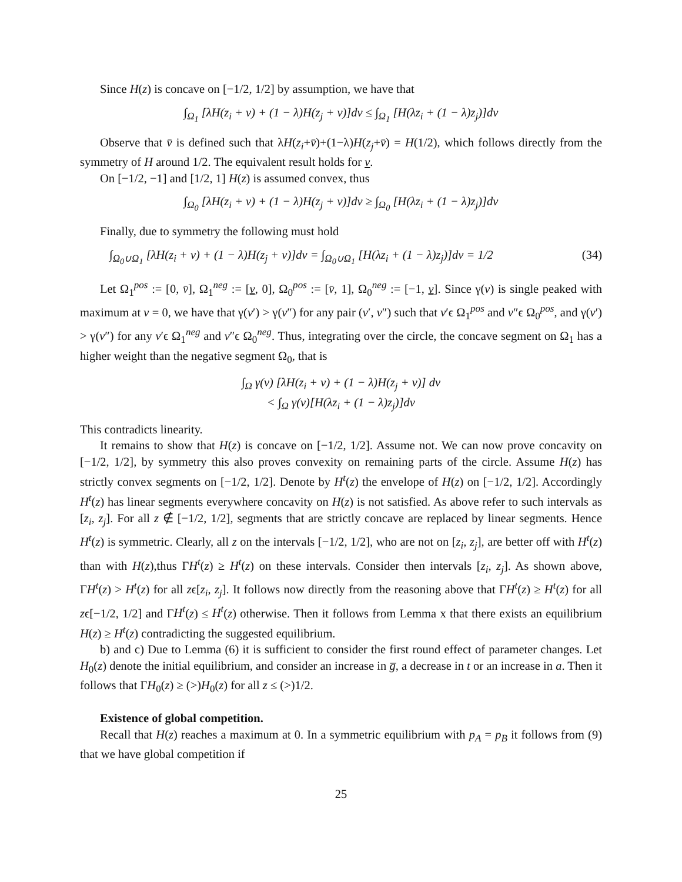Since H(z) is concave on [−1/2, 1/2] by assumption, we have that
∫<sub>Ω<sub>1</sub></sub> [λH(z<sub>i</sub> + v) + (1 − λ)H(z<sub>j</sub> + v)]dv ≤ ∫<sub>Ω<sub>1</sub></sub> [H(λz<sub>i</sub> + (1 − λ)z<sub>j</sub>)]dv
Observe that v̄ is defined such that λH(z<sub>i</sub>+v̄)+(1−λ)H(z<sub>j</sub>+v̄) = H(1/2), which follows directly from the symmetry of H around 1/2. The equivalent result holds for v.
On [−1/2, −1] and [1/2, 1] H(z) is assumed convex, thus
∫<sub>Ω<sub>0</sub></sub> [λH(z<sub>i</sub> + v) + (1 − λ)H(z<sub>j</sub> + v)]dv ≥ ∫<sub>Ω<sub>0</sub></sub> [H(λz<sub>i</sub> + (1 − λ)z<sub>j</sub>)]dv
Finally, due to symmetry the following must hold
∫<sub>Ω<sub>0</sub>∪Ω<sub>1</sub></sub> [λH(z<sub>i</sub> + v) + (1 − λ)H(z<sub>j</sub> + v)]dv = ∫<sub>Ω<sub>0</sub>∪Ω<sub>1</sub></sub> [H(λz<sub>i</sub> + (1 − λ)z<sub>j</sub>)]dv = 1/2 (34)
Let Ω<sub>1</sub><sup>pos</sup> := [0, v̄], Ω<sub>1</sub><sup>neg</sup> := [v, 0], Ω<sub>0</sub><sup>pos</sup> := [v̄, 1], Ω<sub>0</sub><sup>neg</sup> := [−1, v]. Since γ(v) is single peaked with maximum at v = 0, we have that γ(v′) > γ(v″) for any pair (v′, v″) such that v′ϵ Ω<sub>1</sub><sup>pos</sup> and v″ϵ Ω<sub>0</sub><sup>pos</sup>, and γ(v′) > γ(v″) for any v′ϵ Ω<sub>1</sub><sup>neg</sup> and v″ϵ Ω<sub>0</sub><sup>neg</sup>. Thus, integrating over the circle, the concave segment on Ω<sub>1</sub> has a higher weight than the negative segment Ω<sub>0</sub>, that is
∫<sub>Ω</sub> γ(v) [λH(z<sub>i</sub> + v) + (1 − λ)H(z<sub>j</sub> + v)] dv
< ∫<sub>Ω</sub> γ(v)[H(λz<sub>i</sub> + (1 − λ)z<sub>j</sub>)]dv
This contradicts linearity.
It remains to show that H(z) is concave on [−1/2, 1/2]. Assume not. We can now prove concavity on [−1/2, 1/2], by symmetry this also proves convexity on remaining parts of the circle. Assume H(z) has strictly convex segments on [−1/2, 1/2]. Denote by H<sup>t</sup>(z) the envelope of H(z) on [−1/2, 1/2]. Accordingly H<sup>t</sup>(z) has linear segments everywhere concavity on H(z) is not satisfied. As above refer to such intervals as [z<sub>i</sub>, z<sub>j</sub>]. For all z ∉ [−1/2, 1/2], segments that are strictly concave are replaced by linear segments. Hence H<sup>t</sup>(z) is symmetric. Clearly, all z on the intervals [−1/2, 1/2], who are not on [z<sub>i</sub>, z<sub>j</sub>], are better off with H<sup>t</sup>(z) than with H(z),thus ΓH<sup>t</sup>(z) ≥ H<sup>t</sup>(z) on these intervals. Consider then intervals [z<sub>i</sub>, z<sub>j</sub>]. As shown above, ΓH<sup>t</sup>(z) > H<sup>t</sup>(z) for all zϵ[z<sub>i</sub>, z<sub>j</sub>]. It follows now directly from the reasoning above that ΓH<sup>t</sup>(z) ≥ H<sup>t</sup>(z) for all zϵ[−1/2, 1/2] and ΓH<sup>t</sup>(z) ≤ H<sup>t</sup>(z) otherwise. Then it follows from Lemma x that there exists an equilibrium H(z) ≥ H<sup>t</sup>(z) contradicting the suggested equilibrium.
b) and c) Due to Lemma (6) it is sufficient to consider the first round effect of parameter changes. Let H<sub>0</sub>(z) denote the initial equilibrium, and consider an increase in g̅, a decrease in t or an increase in a. Then it follows that ΓH<sub>0</sub>(z) ≥ (>)H<sub>0</sub>(z) for all z ≤ (>)1/2.
Existence of global competition.
Recall that H(z) reaches a maximum at 0. In a symmetric equilibrium with p<sub>A</sub> = p<sub>B</sub> it follows from (9) that we have global competition if
25